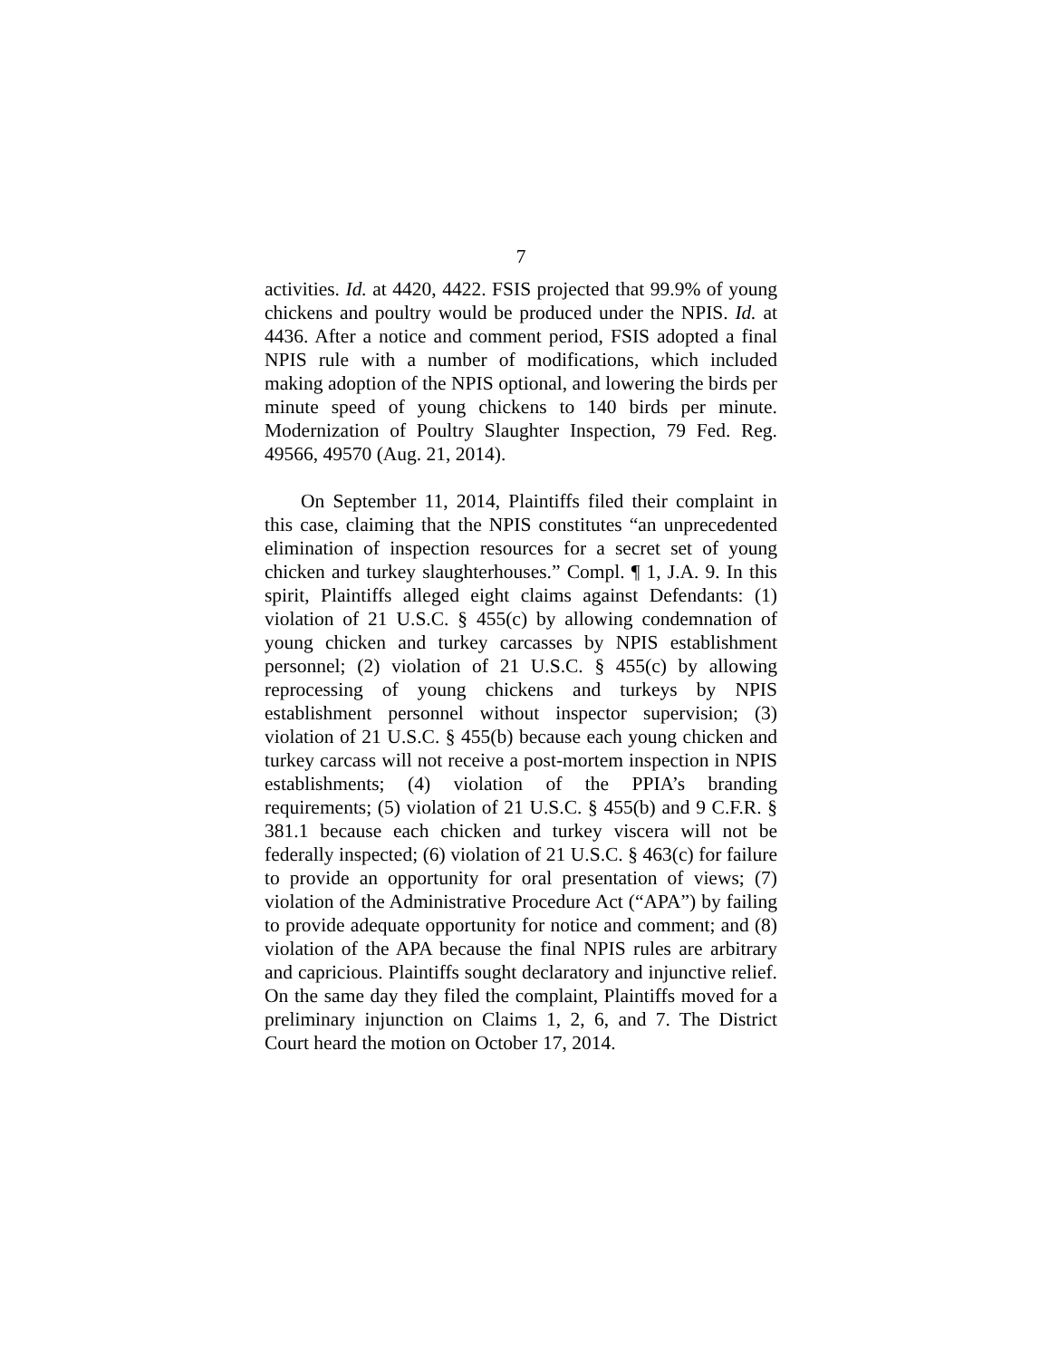7
activities. Id. at 4420, 4422. FSIS projected that 99.9% of young chickens and poultry would be produced under the NPIS. Id. at 4436. After a notice and comment period, FSIS adopted a final NPIS rule with a number of modifications, which included making adoption of the NPIS optional, and lowering the birds per minute speed of young chickens to 140 birds per minute. Modernization of Poultry Slaughter Inspection, 79 Fed. Reg. 49566, 49570 (Aug. 21, 2014).
On September 11, 2014, Plaintiffs filed their complaint in this case, claiming that the NPIS constitutes “an unprecedented elimination of inspection resources for a secret set of young chicken and turkey slaughterhouses.” Compl. ¶ 1, J.A. 9. In this spirit, Plaintiffs alleged eight claims against Defendants: (1) violation of 21 U.S.C. § 455(c) by allowing condemnation of young chicken and turkey carcasses by NPIS establishment personnel; (2) violation of 21 U.S.C. § 455(c) by allowing reprocessing of young chickens and turkeys by NPIS establishment personnel without inspector supervision; (3) violation of 21 U.S.C. § 455(b) because each young chicken and turkey carcass will not receive a post-mortem inspection in NPIS establishments; (4) violation of the PPIA’s branding requirements; (5) violation of 21 U.S.C. § 455(b) and 9 C.F.R. § 381.1 because each chicken and turkey viscera will not be federally inspected; (6) violation of 21 U.S.C. § 463(c) for failure to provide an opportunity for oral presentation of views; (7) violation of the Administrative Procedure Act (“APA”) by failing to provide adequate opportunity for notice and comment; and (8) violation of the APA because the final NPIS rules are arbitrary and capricious. Plaintiffs sought declaratory and injunctive relief. On the same day they filed the complaint, Plaintiffs moved for a preliminary injunction on Claims 1, 2, 6, and 7. The District Court heard the motion on October 17, 2014.